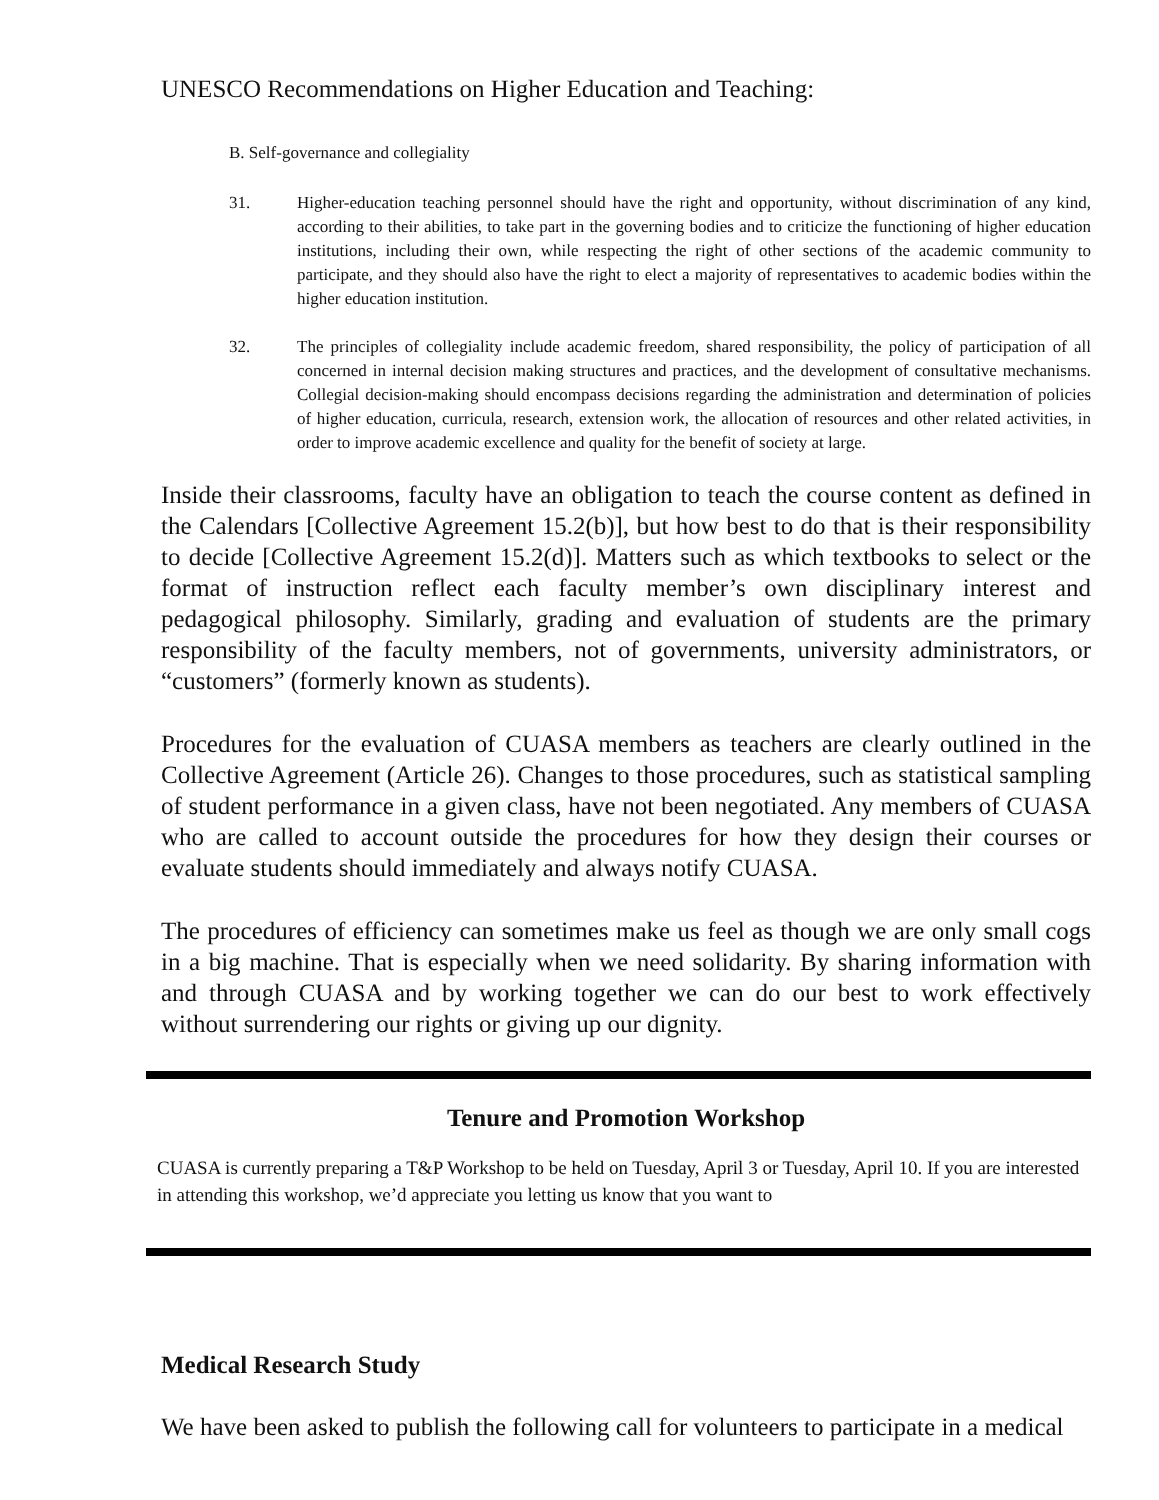UNESCO Recommendations on Higher Education and Teaching:
B. Self-governance and collegiality
31. Higher-education teaching personnel should have the right and opportunity, without discrimination of any kind, according to their abilities, to take part in the governing bodies and to criticize the functioning of higher education institutions, including their own, while respecting the right of other sections of the academic community to participate, and they should also have the right to elect a majority of representatives to academic bodies within the higher education institution.
32. The principles of collegiality include academic freedom, shared responsibility, the policy of participation of all concerned in internal decision making structures and practices, and the development of consultative mechanisms. Collegial decision-making should encompass decisions regarding the administration and determination of policies of higher education, curricula, research, extension work, the allocation of resources and other related activities, in order to improve academic excellence and quality for the benefit of society at large.
Inside their classrooms, faculty have an obligation to teach the course content as defined in the Calendars [Collective Agreement 15.2(b)], but how best to do that is their responsibility to decide [Collective Agreement 15.2(d)]. Matters such as which textbooks to select or the format of instruction reflect each faculty member’s own disciplinary interest and pedagogical philosophy. Similarly, grading and evaluation of students are the primary responsibility of the faculty members, not of governments, university administrators, or “customers” (formerly known as students).
Procedures for the evaluation of CUASA members as teachers are clearly outlined in the Collective Agreement (Article 26). Changes to those procedures, such as statistical sampling of student performance in a given class, have not been negotiated. Any members of CUASA who are called to account outside the procedures for how they design their courses or evaluate students should immediately and always notify CUASA.
The procedures of efficiency can sometimes make us feel as though we are only small cogs in a big machine. That is especially when we need solidarity. By sharing information with and through CUASA and by working together we can do our best to work effectively without surrendering our rights or giving up our dignity.
Tenure and Promotion Workshop
CUASA is currently preparing a T&P Workshop to be held on Tuesday, April 3 or Tuesday, April 10. If you are interested in attending this workshop, we’d appreciate you letting us know that you want to
Medical Research Study
We have been asked to publish the following call for volunteers to participate in a medical